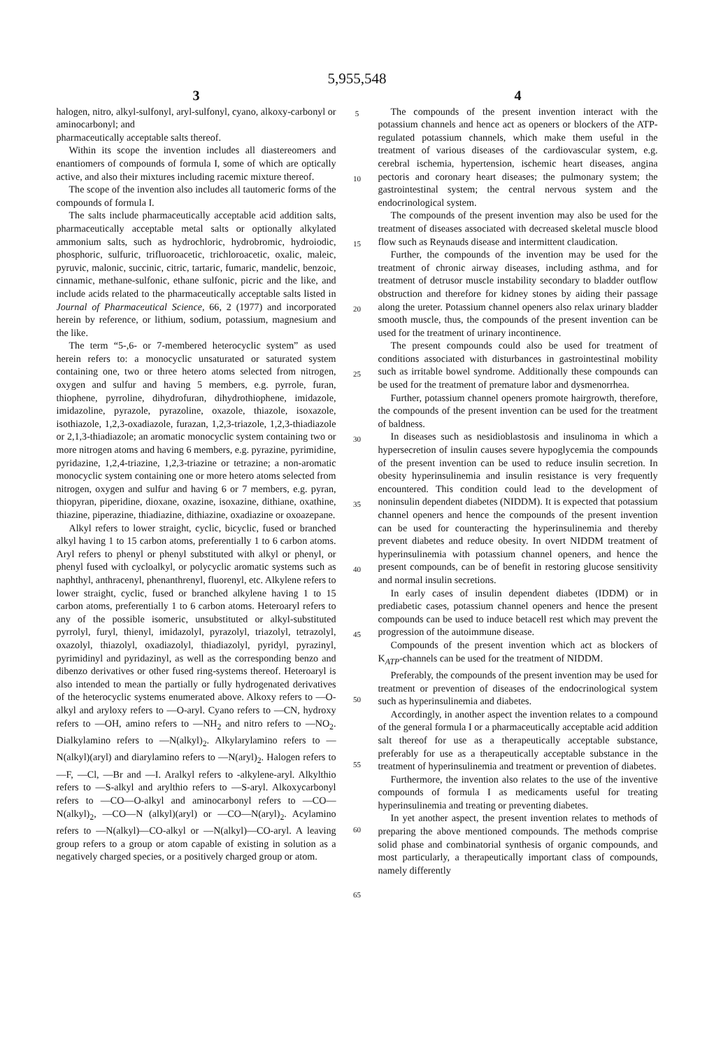5,955,548
3
halogen, nitro, alkyl-sulfonyl, aryl-sulfonyl, cyano, alkoxy-carbonyl or aminocarbonyl; and
pharmaceutically acceptable salts thereof.
Within its scope the invention includes all diastereomers and enantiomers of compounds of formula I, some of which are optically active, and also their mixtures including racemic mixture thereof.
The scope of the invention also includes all tautomeric forms of the compounds of formula I.
The salts include pharmaceutically acceptable acid addition salts, pharmaceutically acceptable metal salts or optionally alkylated ammonium salts, such as hydrochloric, hydrobromic, hydroiodic, phosphoric, sulfuric, trifluoroacetic, trichloroacetic, oxalic, maleic, pyruvic, malonic, succinic, citric, tartaric, fumaric, mandelic, benzoic, cinnamic, methane-sulfonic, ethane sulfonic, picric and the like, and include acids related to the pharmaceutically acceptable salts listed in Journal of Pharmaceutical Science, 66, 2 (1977) and incorporated herein by reference, or lithium, sodium, potassium, magnesium and the like.
The term “5-,6- or 7-membered heterocyclic system” as used herein refers to: a monocyclic unsaturated or saturated system containing one, two or three hetero atoms selected from nitrogen, oxygen and sulfur and having 5 members, e.g. pyrrole, furan, thiophene, pyrroline, dihydrofuran, dihydrothiophene, imidazole, imidazoline, pyrazole, pyrazoline, oxazole, thiazole, isoxazole, isothiazole, 1,2,3-oxadiazole, furazan, 1,2,3-triazole, 1,2,3-thiadiazole or 2,1,3-thiadiazole; an aromatic monocyclic system containing two or more nitrogen atoms and having 6 members, e.g. pyrazine, pyrimidine, pyridazine, 1,2,4-triazine, 1,2,3-triazine or tetrazine; a non-aromatic monocyclic system containing one or more hetero atoms selected from nitrogen, oxygen and sulfur and having 6 or 7 members, e.g. pyran, thiopyran, piperidine, dioxane, oxazine, isoxazine, dithiane, oxathine, thiazine, piperazine, thiadiazine, dithiazine, oxadiazine or oxoazepane.
Alkyl refers to lower straight, cyclic, bicyclic, fused or branched alkyl having 1 to 15 carbon atoms, preferentially 1 to 6 carbon atoms. Aryl refers to phenyl or phenyl substituted with alkyl or phenyl, or phenyl fused with cycloalkyl, or polycyclic aromatic systems such as naphthyl, anthracenyl, phenanthrenyl, fluorenyl, etc. Alkylene refers to lower straight, cyclic, fused or branched alkylene having 1 to 15 carbon atoms, preferentially 1 to 6 carbon atoms. Heteroaryl refers to any of the possible isomeric, unsubstituted or alkyl-substituted pyrrolyl, furyl, thienyl, imidazolyl, pyrazolyl, triazolyl, tetrazolyl, oxazolyl, thiazolyl, oxadiazolyl, thiadiazolyl, pyridyl, pyrazinyl, pyrimidinyl and pyridazinyl, as well as the corresponding benzo and dibenzo derivatives or other fused ring-systems thereof. Heteroaryl is also intended to mean the partially or fully hydrogenated derivatives of the heterocyclic systems enumerated above. Alkoxy refers to —O-alkyl and aryloxy refers to —O-aryl. Cyano refers to —CN, hydroxy refers to —OH, amino refers to —NH<sub>2</sub> and nitro refers to —NO<sub>2</sub>. Dialkylamino refers to —N(alkyl)<sub>2</sub>. Alkylarylamino refers to —N(alkyl)(aryl) and diarylamino refers to —N(aryl)<sub>2</sub>. Halogen refers to —F, —Cl, —Br and —I. Aralkyl refers to -alkylene-aryl. Alkylthio refers to —S-alkyl and arylthio refers to —S-aryl. Alkoxycarbonyl refers to —CO—O-alkyl and aminocarbonyl refers to —CO—N(alkyl)<sub>2</sub>, —CO—N (alkyl)(aryl) or —CO—N(aryl)<sub>2</sub>. Acylamino refers to —N(alkyl)—CO-alkyl or —N(alkyl)—CO-aryl. A leaving group refers to a group or atom capable of existing in solution as a negatively charged species, or a positively charged group or atom.
5
10
15
20
25
30
35
40
45
50
55
60
65
4
The compounds of the present invention interact with the potassium channels and hence act as openers or blockers of the ATP-regulated potassium channels, which make them useful in the treatment of various diseases of the cardiovascular system, e.g. cerebral ischemia, hypertension, ischemic heart diseases, angina pectoris and coronary heart diseases; the pulmonary system; the gastrointestinal system; the central nervous system and the endocrinological system.
The compounds of the present invention may also be used for the treatment of diseases associated with decreased skeletal muscle blood flow such as Reynauds disease and intermittent claudication.
Further, the compounds of the invention may be used for the treatment of chronic airway diseases, including asthma, and for treatment of detrusor muscle instability secondary to bladder outflow obstruction and therefore for kidney stones by aiding their passage along the ureter. Potassium channel openers also relax urinary bladder smooth muscle, thus, the compounds of the present invention can be used for the treatment of urinary incontinence.
The present compounds could also be used for treatment of conditions associated with disturbances in gastrointestinal mobility such as irritable bowel syndrome. Additionally these compounds can be used for the treatment of premature labor and dysmenorrhea.
Further, potassium channel openers promote hairgrowth, therefore, the compounds of the present invention can be used for the treatment of baldness.
In diseases such as nesidioblastosis and insulinoma in which a hypersecretion of insulin causes severe hypoglycemia the compounds of the present invention can be used to reduce insulin secretion. In obesity hyperinsulinemia and insulin resistance is very frequently encountered. This condition could lead to the development of noninsulin dependent diabetes (NIDDM). It is expected that potassium channel openers and hence the compounds of the present invention can be used for counteracting the hyperinsulinemia and thereby prevent diabetes and reduce obesity. In overt NIDDM treatment of hyperinsulinemia with potassium channel openers, and hence the present compounds, can be of benefit in restoring glucose sensitivity and normal insulin secretions.
In early cases of insulin dependent diabetes (IDDM) or in prediabetic cases, potassium channel openers and hence the present compounds can be used to induce betacell rest which may prevent the progression of the autoimmune disease.
Compounds of the present invention which act as blockers of K<sub>ATP</sub>-channels can be used for the treatment of NIDDM.
Preferably, the compounds of the present invention may be used for treatment or prevention of diseases of the endocrinological system such as hyperinsulinemia and diabetes.
Accordingly, in another aspect the invention relates to a compound of the general formula I or a pharmaceutically acceptable acid addition salt thereof for use as a therapeutically acceptable substance, preferably for use as a therapeutically acceptable substance in the treatment of hyperinsulinemia and treatment or prevention of diabetes.
Furthermore, the invention also relates to the use of the inventive compounds of formula I as medicaments useful for treating hyperinsulinemia and treating or preventing diabetes.
In yet another aspect, the present invention relates to methods of preparing the above mentioned compounds. The methods comprise solid phase and combinatorial synthesis of organic compounds, and most particularly, a therapeutically important class of compounds, namely differently